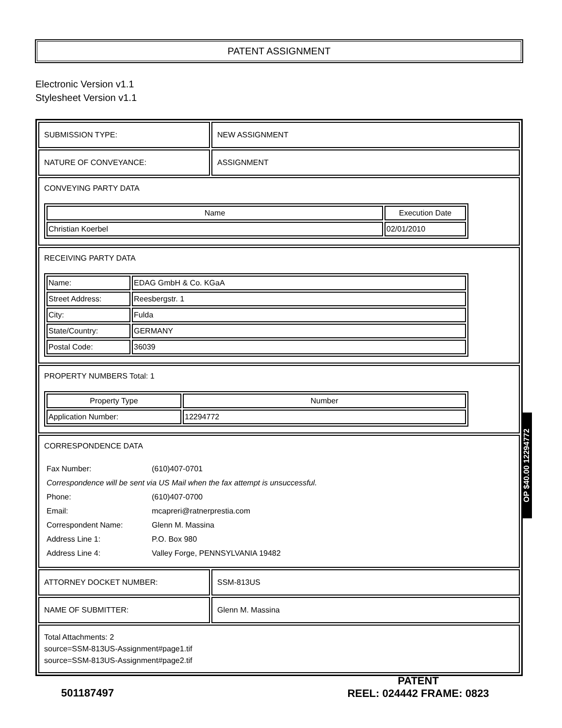PATENT ASSIGNMENT
Electronic Version v1.1
Stylesheet Version v1.1
SUBMISSION TYPE: NEW ASSIGNMENT
NATURE OF CONVEYANCE: ASSIGNMENT
CONVEYING PARTY DATA
| Name | Execution Date |
| --- | --- |
| Christian Koerbel | 02/01/2010 |
RECEIVING PARTY DATA
| Name: | EDAG GmbH & Co. KGaA |
| Street Address: | Reesbergstr. 1 |
| City: | Fulda |
| State/Country: | GERMANY |
| Postal Code: | 36039 |
PROPERTY NUMBERS Total: 1
| Property Type | Number |
| --- | --- |
| Application Number: | 12294772 |
CORRESPONDENCE DATA
| Fax Number: | (610)407-0701 |
| Correspondence will be sent via US Mail when the fax attempt is unsuccessful. | |
| Phone: | (610)407-0700 |
| Email: | mcapreri@ratnerprestia.com |
| Correspondent Name: | Glenn M. Massina |
| Address Line 1: | P.O. Box 980 |
| Address Line 4: | Valley Forge, PENNSYLVANIA 19482 |
ATTORNEY DOCKET NUMBER: SSM-813US
NAME OF SUBMITTER: Glenn M. Massina
Total Attachments: 2
source=SSM-813US-Assignment#page1.tif
source=SSM-813US-Assignment#page2.tif
OP $40.00 12294772
501187497
PATENT
REEL: 024442 FRAME: 0823